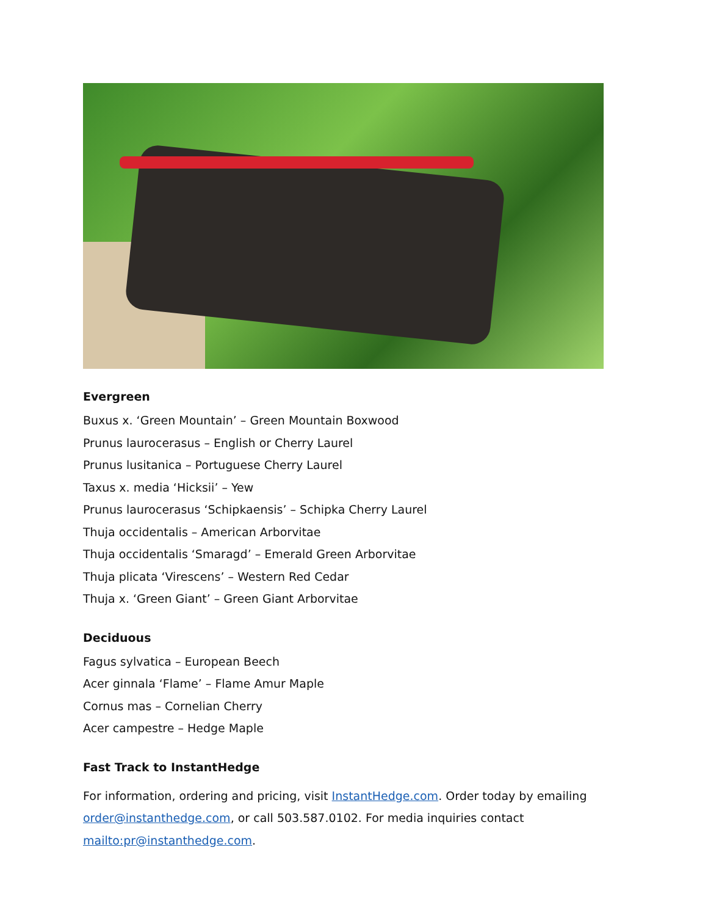Evergreen
Buxus x. ‘Green Mountain’ – Green Mountain Boxwood
Prunus laurocerasus – English or Cherry Laurel
Prunus lusitanica – Portuguese Cherry Laurel
Taxus x. media ‘Hicksii’ – Yew
Prunus laurocerasus ‘Schipkaensis’ – Schipka Cherry Laurel
Thuja occidentalis – American Arborvitae
Thuja occidentalis ‘Smaragd’ – Emerald Green Arborvitae
Thuja plicata ‘Virescens’ – Western Red Cedar
Thuja x. ‘Green Giant’ – Green Giant Arborvitae
Deciduous
Fagus sylvatica – European Beech
Acer ginnala ‘Flame’ – Flame Amur Maple
Cornus mas – Cornelian Cherry
Acer campestre – Hedge Maple
Fast Track to InstantHedge
For information, ordering and pricing, visit InstantHedge.com. Order today by emailing order@instanthedge.com, or call 503.587.0102. For media inquiries contact mailto:pr@instanthedge.com.